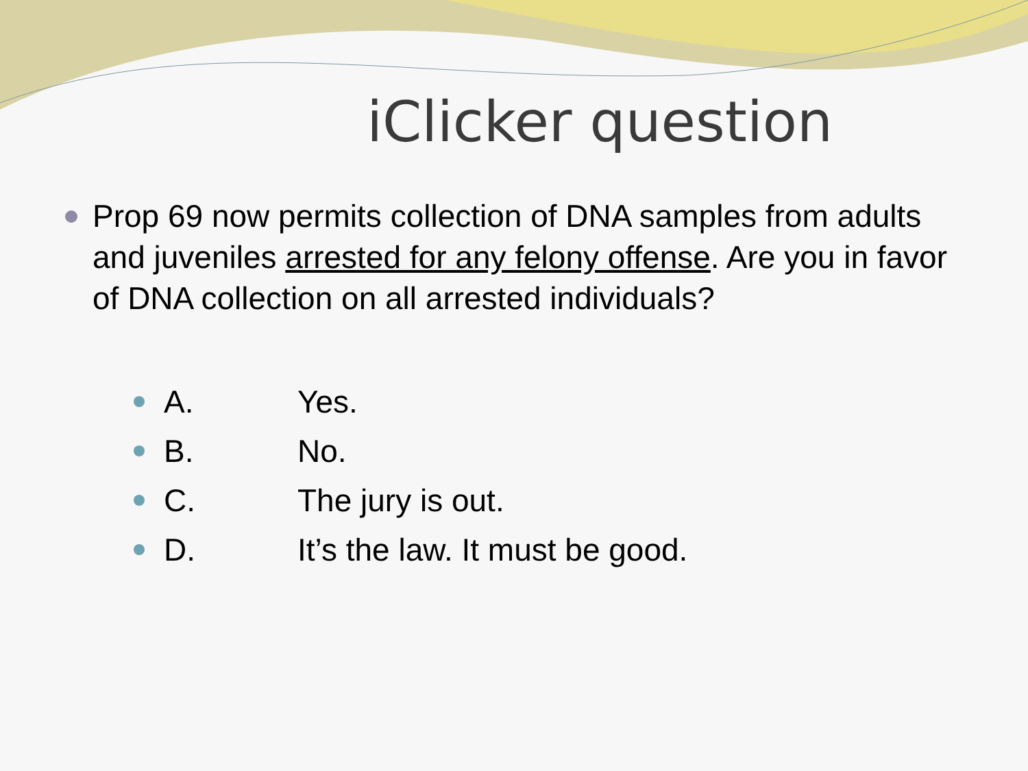iClicker question
Prop 69 now permits collection of DNA samples from adults and juveniles arrested for any felony offense. Are you in favor of DNA collection on all arrested individuals?
A. Yes.
B. No.
C. The jury is out.
D. It’s the law. It must be good.